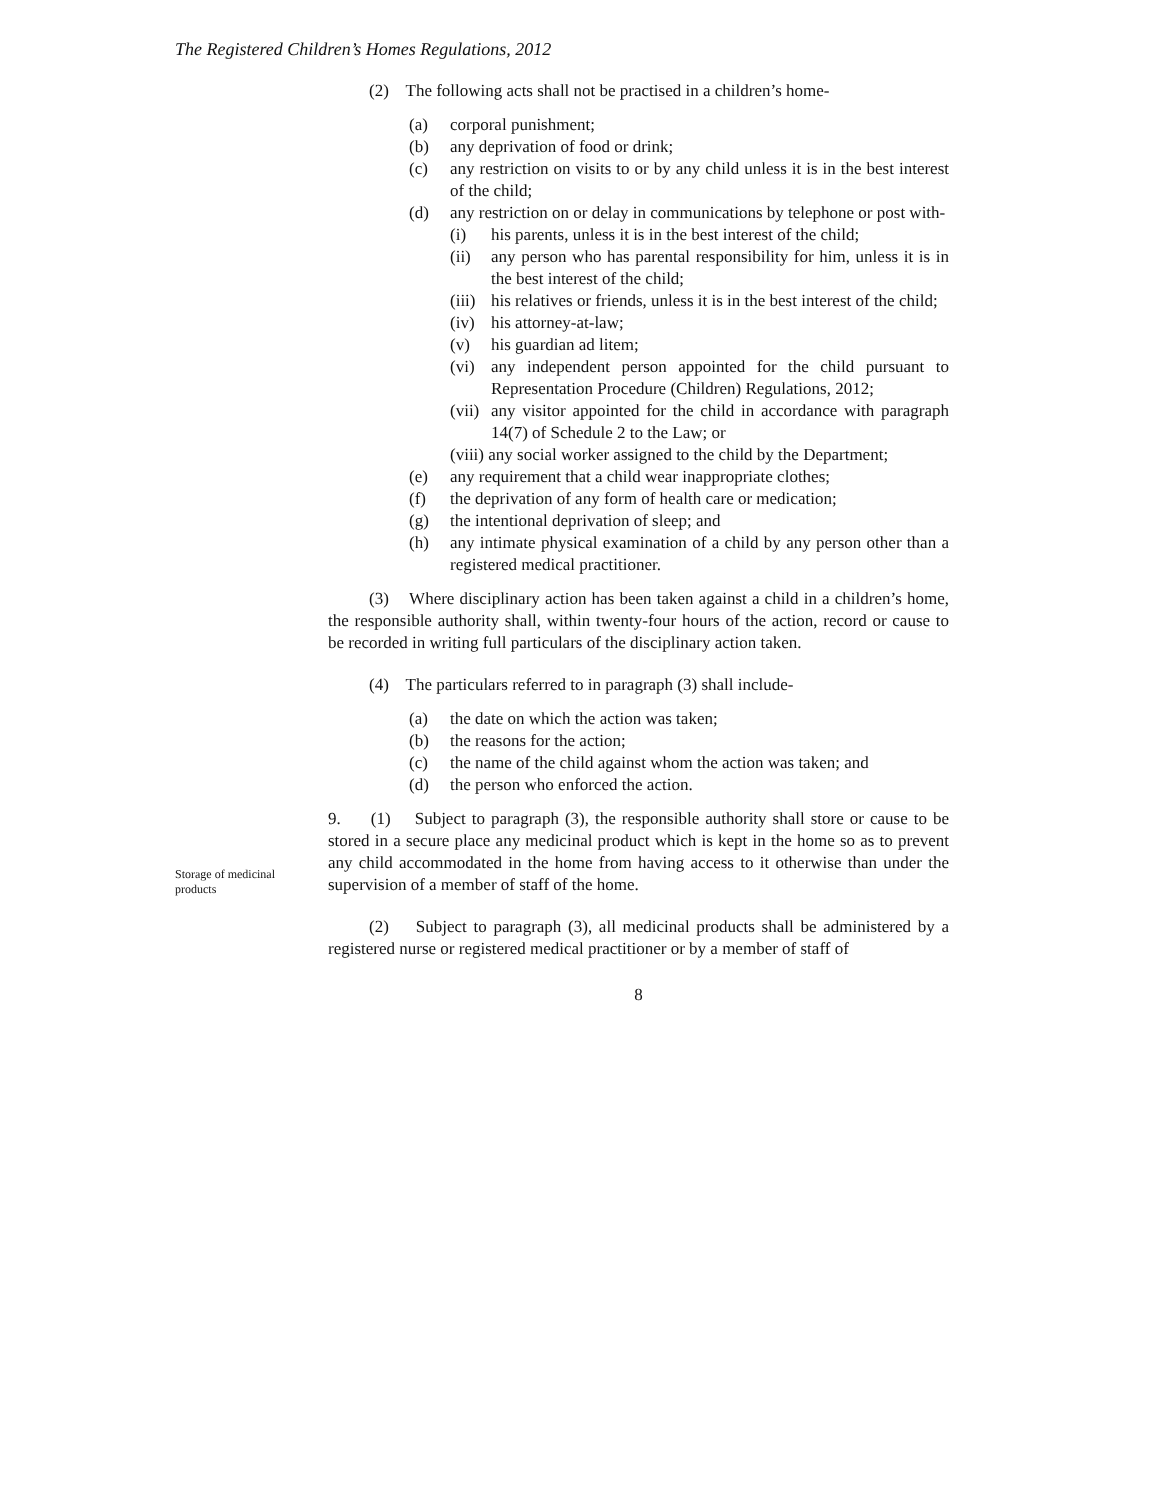The Registered Children’s Homes Regulations, 2012
Storage of medicinal products
(2) The following acts shall not be practised in a children’s home-
(a) corporal punishment;
(b) any deprivation of food or drink;
(c) any restriction on visits to or by any child unless it is in the best interest of the child;
(d) any restriction on or delay in communications by telephone or post with-
(i) his parents, unless it is in the best interest of the child;
(ii) any person who has parental responsibility for him, unless it is in the best interest of the child;
(iii) his relatives or friends, unless it is in the best interest of the child;
(iv) his attorney-at-law;
(v) his guardian ad litem;
(vi) any independent person appointed for the child pursuant to Representation Procedure (Children) Regulations, 2012;
(vii) any visitor appointed for the child in accordance with paragraph 14(7) of Schedule 2 to the Law; or
(viii) any social worker assigned to the child by the Department;
(e) any requirement that a child wear inappropriate clothes;
(f) the deprivation of any form of health care or medication;
(g) the intentional deprivation of sleep; and
(h) any intimate physical examination of a child by any person other than a registered medical practitioner.
(3) Where disciplinary action has been taken against a child in a children’s home, the responsible authority shall, within twenty-four hours of the action, record or cause to be recorded in writing full particulars of the disciplinary action taken.
(4) The particulars referred to in paragraph (3) shall include-
(a) the date on which the action was taken;
(b) the reasons for the action;
(c) the name of the child against whom the action was taken; and
(d) the person who enforced the action.
9. (1) Subject to paragraph (3), the responsible authority shall store or cause to be stored in a secure place any medicinal product which is kept in the home so as to prevent any child accommodated in the home from having access to it otherwise than under the supervision of a member of staff of the home.
(2) Subject to paragraph (3), all medicinal products shall be administered by a registered nurse or registered medical practitioner or by a member of staff of
8